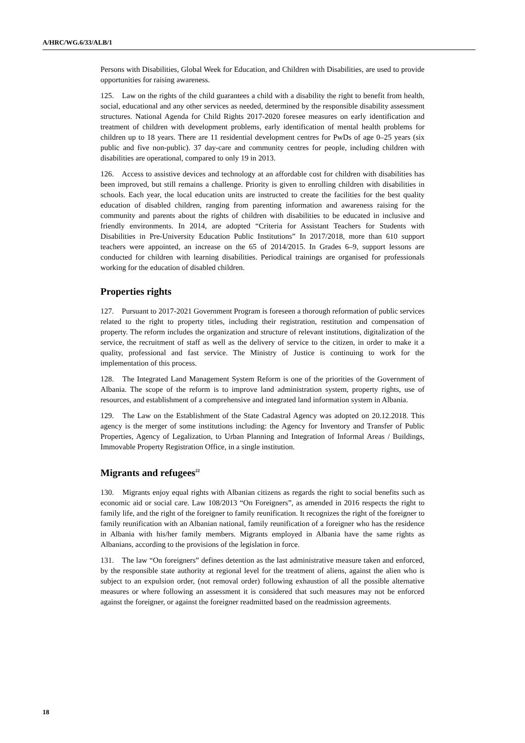A/HRC/WG.6/33/ALB/1
Persons with Disabilities, Global Week for Education, and Children with Disabilities, are used to provide opportunities for raising awareness.
125. Law on the rights of the child guarantees a child with a disability the right to benefit from health, social, educational and any other services as needed, determined by the responsible disability assessment structures. National Agenda for Child Rights 2017-2020 foresee measures on early identification and treatment of children with development problems, early identification of mental health problems for children up to 18 years. There are 11 residential development centres for PwDs of age 0–25 years (six public and five non-public). 37 day-care and community centres for people, including children with disabilities are operational, compared to only 19 in 2013.
126. Access to assistive devices and technology at an affordable cost for children with disabilities has been improved, but still remains a challenge. Priority is given to enrolling children with disabilities in schools. Each year, the local education units are instructed to create the facilities for the best quality education of disabled children, ranging from parenting information and awareness raising for the community and parents about the rights of children with disabilities to be educated in inclusive and friendly environments. In 2014, are adopted “Criteria for Assistant Teachers for Students with Disabilities in Pre-University Education Public Institutions” In 2017/2018, more than 610 support teachers were appointed, an increase on the 65 of 2014/2015. In Grades 6–9, support lessons are conducted for children with learning disabilities. Periodical trainings are organised for professionals working for the education of disabled children.
Properties rights
127. Pursuant to 2017-2021 Government Program is foreseen a thorough reformation of public services related to the right to property titles, including their registration, restitution and compensation of property. The reform includes the organization and structure of relevant institutions, digitalization of the service, the recruitment of staff as well as the delivery of service to the citizen, in order to make it a quality, professional and fast service. The Ministry of Justice is continuing to work for the implementation of this process.
128. The Integrated Land Management System Reform is one of the priorities of the Government of Albania. The scope of the reform is to improve land administration system, property rights, use of resources, and establishment of a comprehensive and integrated land information system in Albania.
129. The Law on the Establishment of the State Cadastral Agency was adopted on 20.12.2018. This agency is the merger of some institutions including: the Agency for Inventory and Transfer of Public Properties, Agency of Legalization, to Urban Planning and Integration of Informal Areas / Buildings, Immovable Property Registration Office, in a single institution.
Migrants and refugees<sup>22</sup>
130. Migrants enjoy equal rights with Albanian citizens as regards the right to social benefits such as economic aid or social care. Law 108/2013 “On Foreigners”, as amended in 2016 respects the right to family life, and the right of the foreigner to family reunification. It recognizes the right of the foreigner to family reunification with an Albanian national, family reunification of a foreigner who has the residence in Albania with his/her family members. Migrants employed in Albania have the same rights as Albanians, according to the provisions of the legislation in force.
131. The law “On foreigners” defines detention as the last administrative measure taken and enforced, by the responsible state authority at regional level for the treatment of aliens, against the alien who is subject to an expulsion order, (not removal order) following exhaustion of all the possible alternative measures or where following an assessment it is considered that such measures may not be enforced against the foreigner, or against the foreigner readmitted based on the readmission agreements.
18